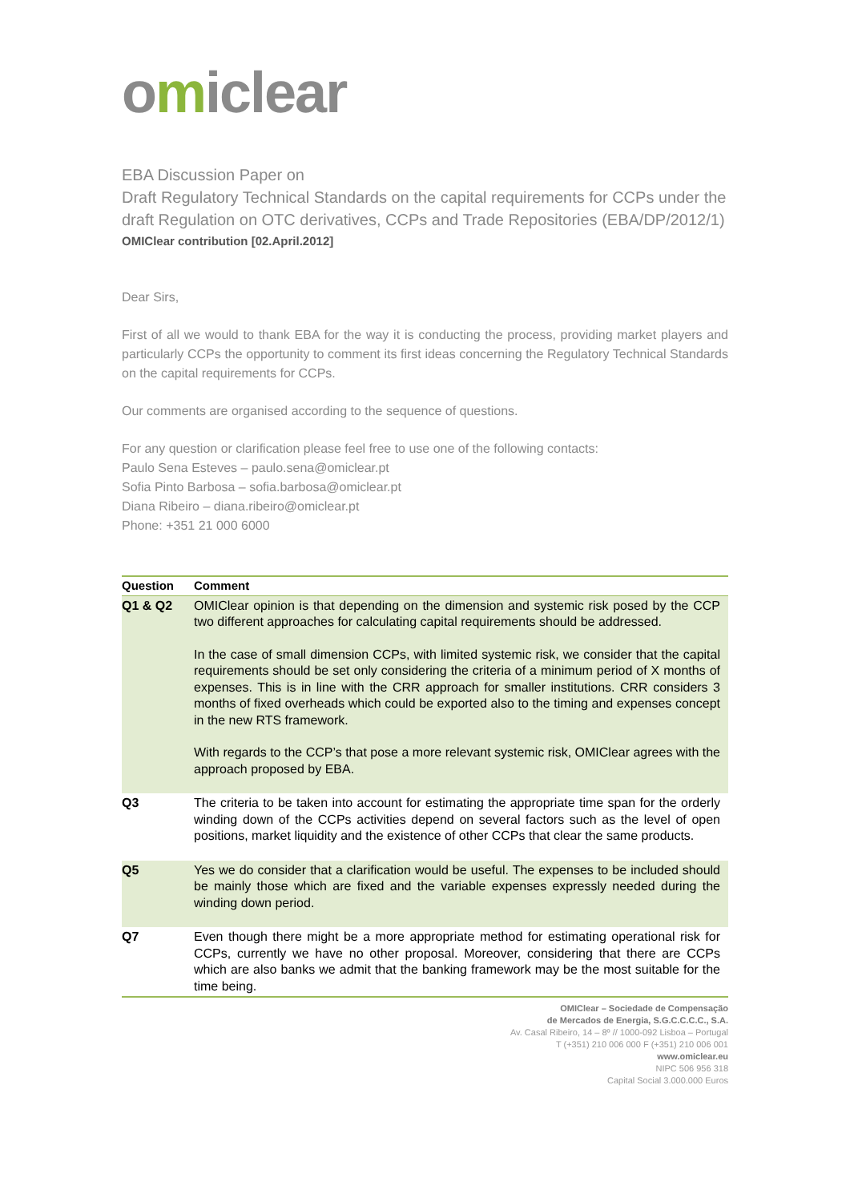omiclear
EBA Discussion Paper on
Draft Regulatory Technical Standards on the capital requirements for CCPs under the draft Regulation on OTC derivatives, CCPs and Trade Repositories (EBA/DP/2012/1)
OMIClear contribution [02.April.2012]
Dear Sirs,
First of all we would to thank EBA for the way it is conducting the process, providing market players and particularly CCPs the opportunity to comment its first ideas concerning the Regulatory Technical Standards on the capital requirements for CCPs.
Our comments are organised according to the sequence of questions.
For any question or clarification please feel free to use one of the following contacts:
Paulo Sena Esteves – paulo.sena@omiclear.pt
Sofia Pinto Barbosa – sofia.barbosa@omiclear.pt
Diana Ribeiro – diana.ribeiro@omiclear.pt
Phone: +351 21 000 6000
| Question | Comment |
| --- | --- |
| Q1 & Q2 | OMIClear opinion is that depending on the dimension and systemic risk posed by the CCP two different approaches for calculating capital requirements should be addressed. In the case of small dimension CCPs, with limited systemic risk, we consider that the capital requirements should be set only considering the criteria of a minimum period of X months of expenses. This is in line with the CRR approach for smaller institutions. CRR considers 3 months of fixed overheads which could be exported also to the timing and expenses concept in the new RTS framework. With regards to the CCP’s that pose a more relevant systemic risk, OMIClear agrees with the approach proposed by EBA. |
| Q3 | The criteria to be taken into account for estimating the appropriate time span for the orderly winding down of the CCPs activities depend on several factors such as the level of open positions, market liquidity and the existence of other CCPs that clear the same products. |
| Q5 | Yes we do consider that a clarification would be useful. The expenses to be included should be mainly those which are fixed and the variable expenses expressly needed during the winding down period. |
| Q7 | Even though there might be a more appropriate method for estimating operational risk for CCPs, currently we have no other proposal. Moreover, considering that there are CCPs which are also banks we admit that the banking framework may be the most suitable for the time being. |
OMIClear – Sociedade de Compensação
de Mercados de Energia, S.G.C.C.C.C., S.A.
Av. Casal Ribeiro, 14 – 8º // 1000-092 Lisboa – Portugal
T (+351) 210 006 000 F (+351) 210 006 001
www.omiclear.eu
NIPC 506 956 318
Capital Social 3.000.000 Euros